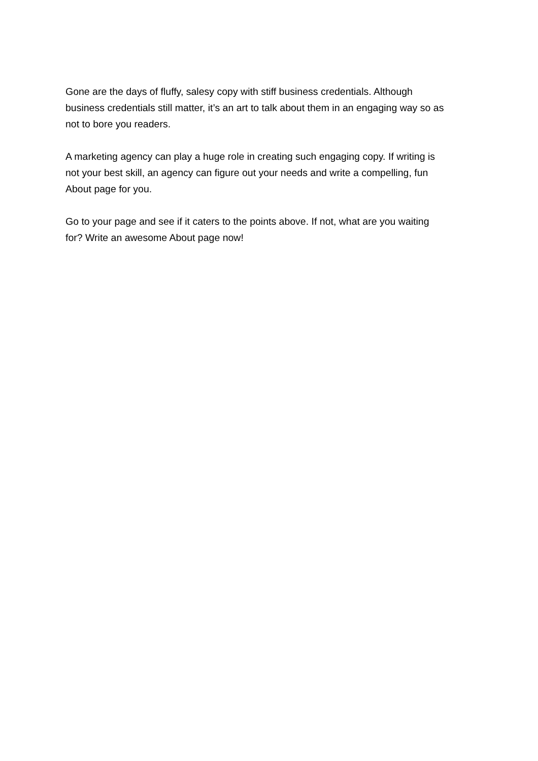Gone are the days of fluffy, salesy copy with stiff business credentials. Although
business credentials still matter, it’s an art to talk about them in an engaging way so as
not to bore you readers.
A marketing agency can play a huge role in creating such engaging copy. If writing is
not your best skill, an agency can figure out your needs and write a compelling, fun
About page for you.
Go to your page and see if it caters to the points above. If not, what are you waiting
for? Write an awesome About page now!